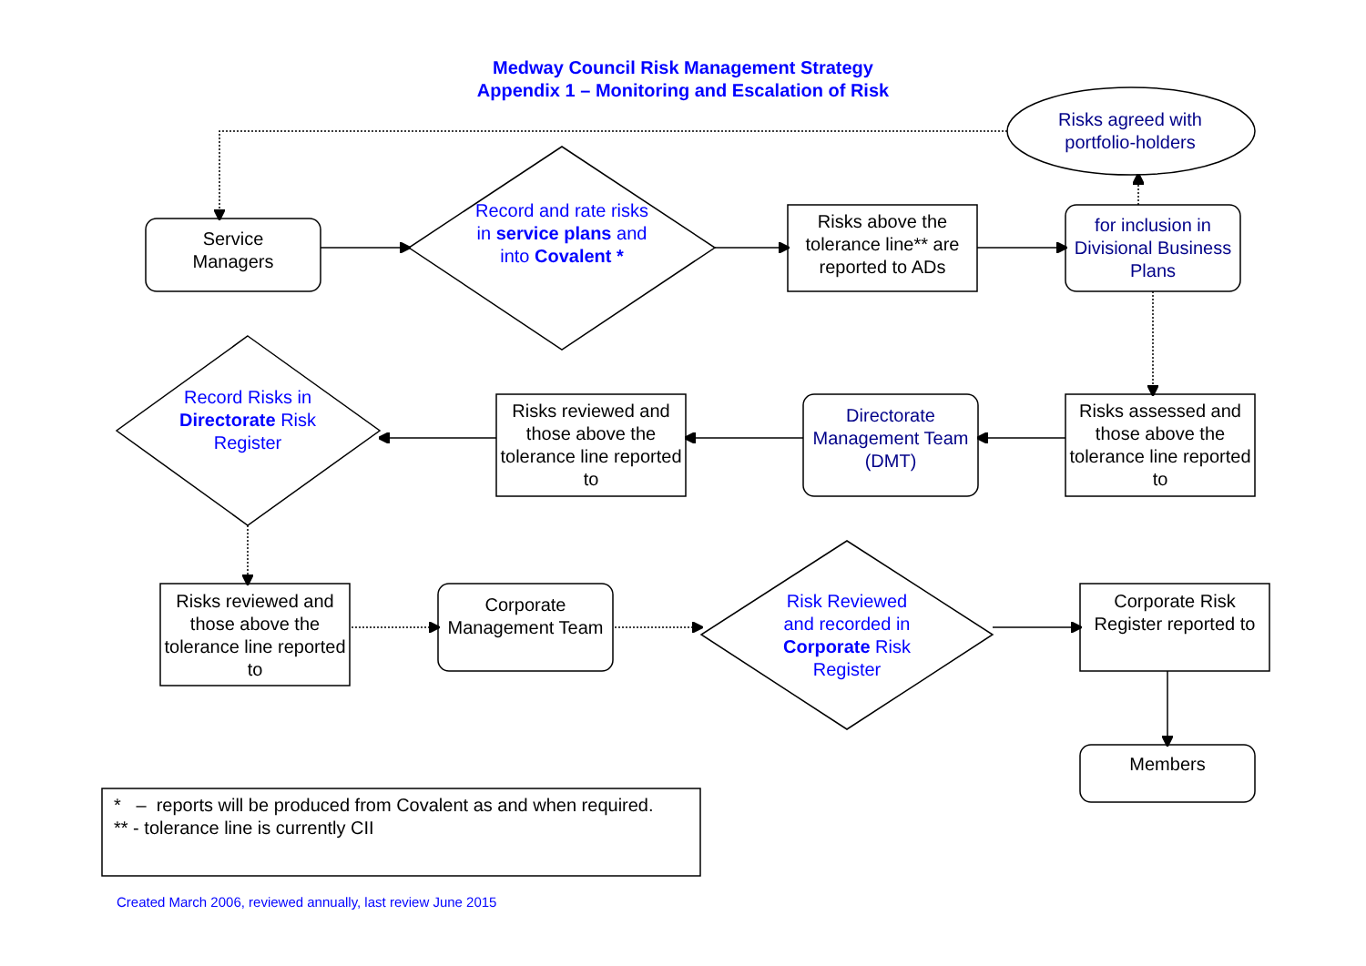Medway Council Risk Management Strategy
Appendix 1 – Monitoring and Escalation of Risk
Risks agreed with
portfolio-holders
Service
Managers
Record and rate risks in service plans and into Covalent *
Risks above the tolerance line** are reported to ADs
for inclusion in Divisional Business Plans
Record Risks in Directorate Risk Register
Risks reviewed and those above the tolerance line reported to
Directorate Management Team (DMT)
Risks assessed and those above the tolerance line reported to
Risks reviewed and those above the tolerance line reported to
Corporate Management Team
Risk Reviewed and recorded in Corporate Risk Register
Corporate Risk Register reported to
Members
* – reports will be produced from Covalent as and when required.
** - tolerance line is currently CII
Created March 2006, reviewed annually, last review June 2015